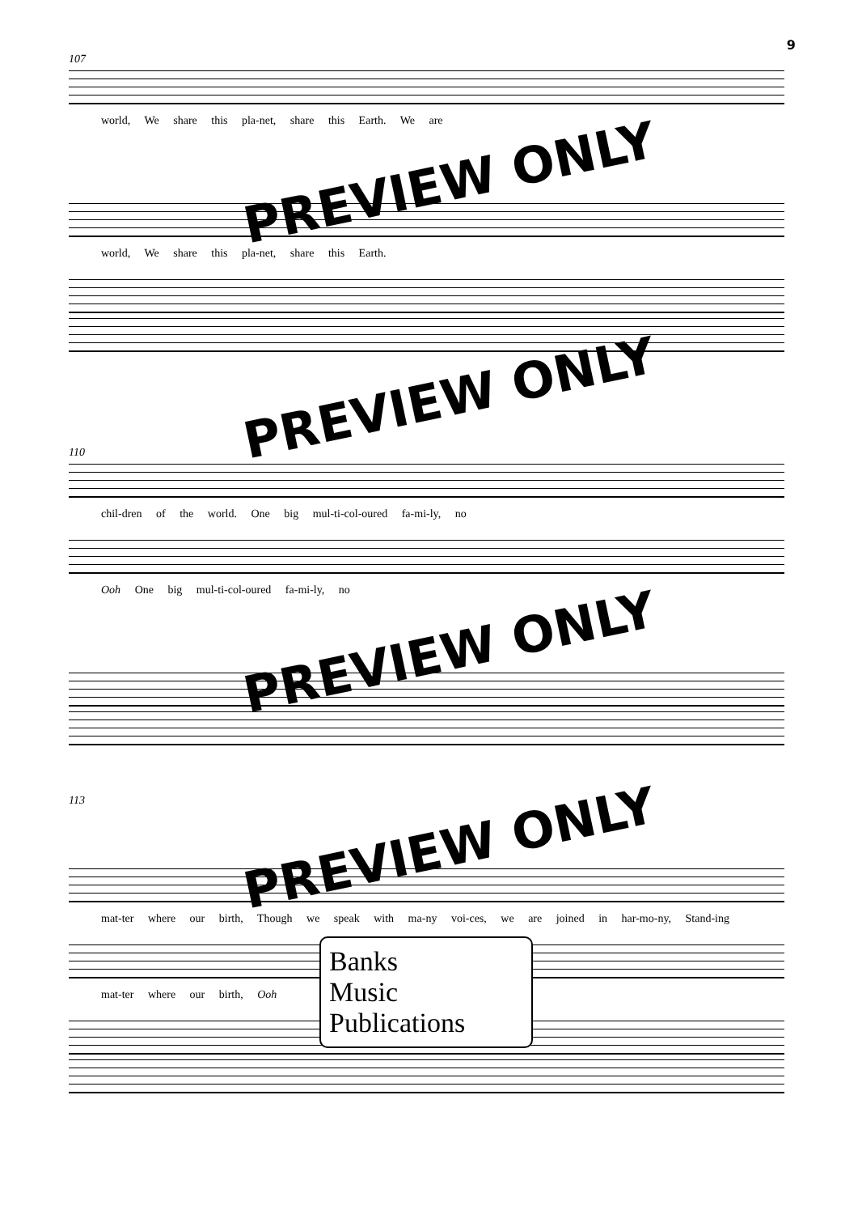9
107
world, We share this pla-net, share this Earth. We are
PREVIEW ONLY
world, We share this pla-net, share this Earth.
PREVIEW ONLY
110
chil-dren of the world. One big mul-ti-col-oured fa-mi-ly, no
Ooh One big mul-ti-col-oured fa-mi-ly, no
PREVIEW ONLY
113
PREVIEW ONLY
mat-ter where our birth, Though we speak with ma-ny voi-ces, we are joined in har-mo-ny, Stand-ing
mat-ter where our birth, Ooh
Banks
Music
Publications